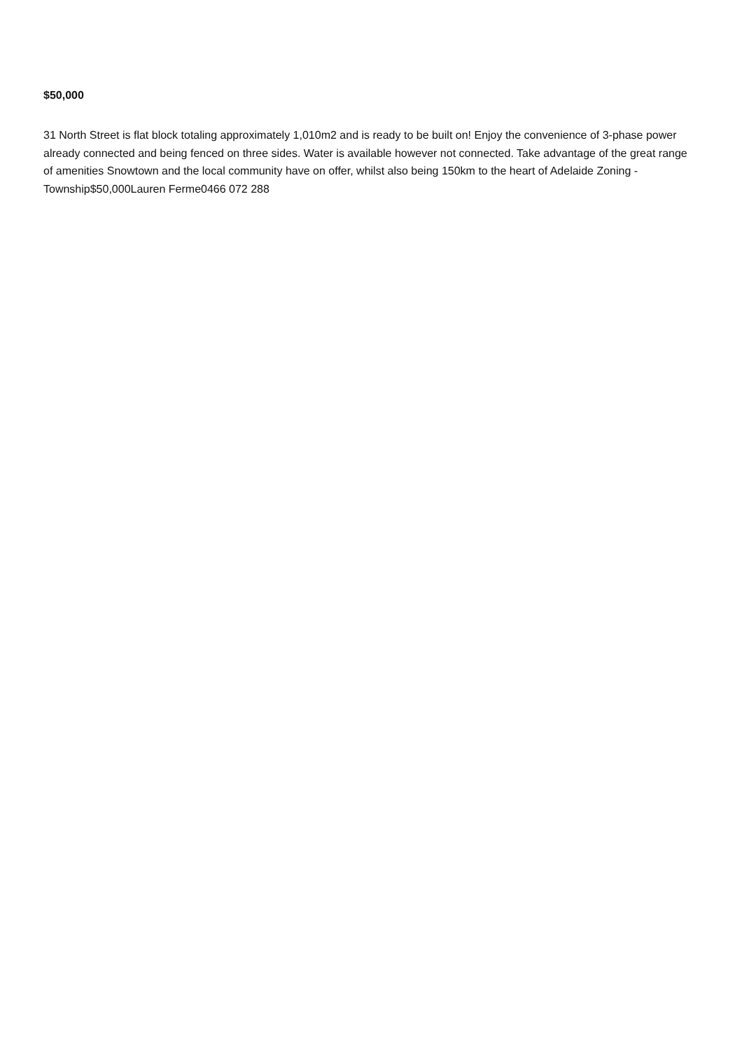$50,000
31 North Street is flat block totaling approximately 1,010m2 and is ready to be built on! Enjoy the convenience of 3-phase power already connected and being fenced on three sides. Water is available however not connected. Take advantage of the great range of amenities Snowtown and the local community have on offer, whilst also being 150km to the heart of Adelaide Zoning - Township$50,000Lauren Ferme0466 072 288